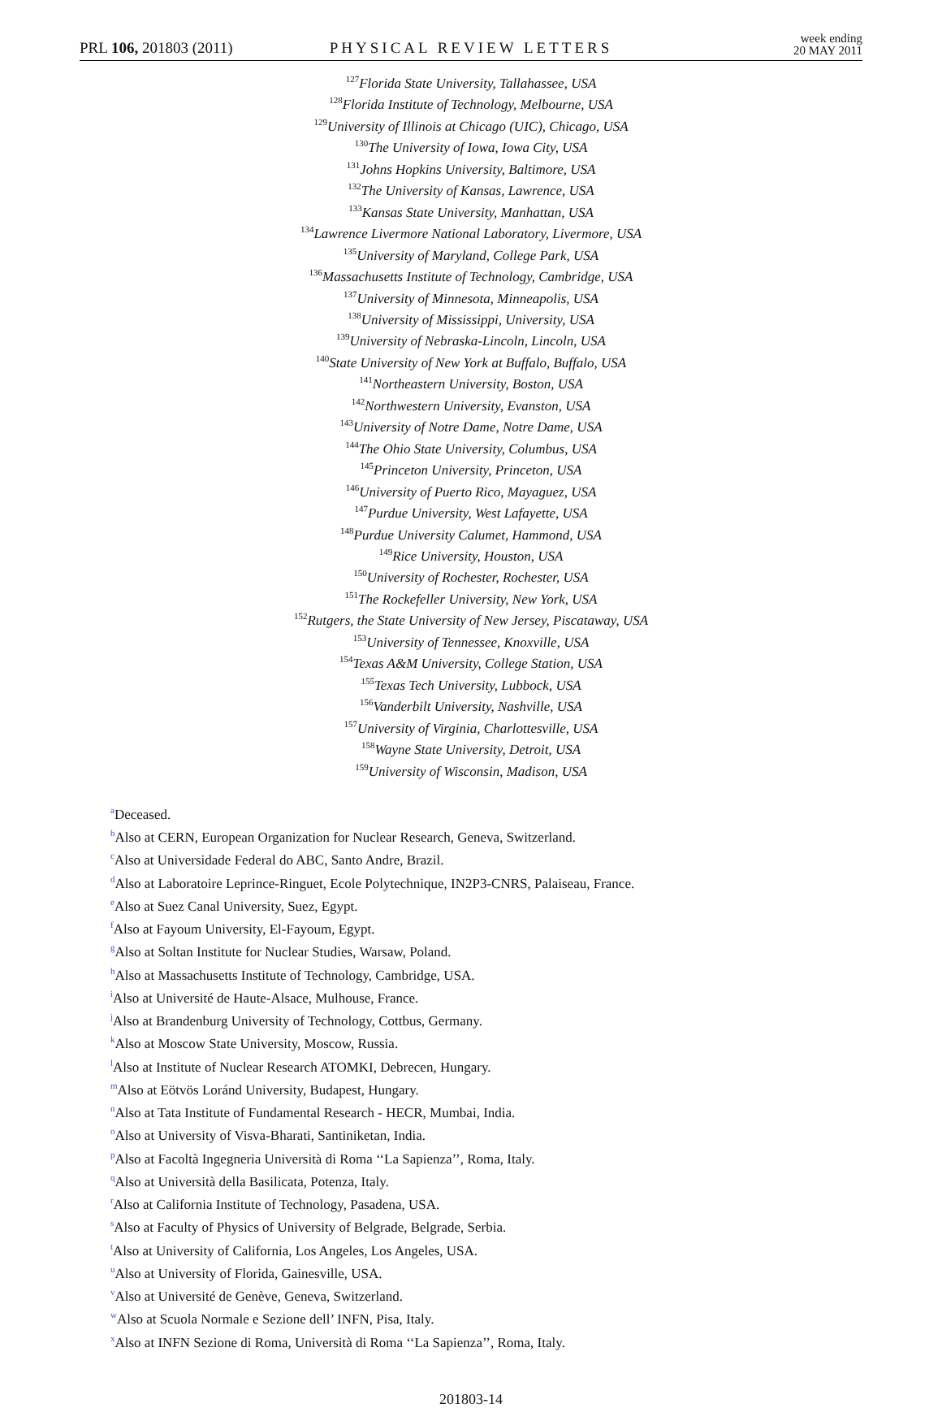PRL 106, 201803 (2011)
PHYSICAL REVIEW LETTERS
week ending
20 MAY 2011
<sup>127</sup> Florida State University, Tallahassee, USA
<sup>128</sup> Florida Institute of Technology, Melbourne, USA
<sup>129</sup> University of Illinois at Chicago (UIC), Chicago, USA
<sup>130</sup> The University of Iowa, Iowa City, USA
<sup>131</sup> Johns Hopkins University, Baltimore, USA
<sup>132</sup> The University of Kansas, Lawrence, USA
<sup>133</sup> Kansas State University, Manhattan, USA
<sup>134</sup> Lawrence Livermore National Laboratory, Livermore, USA
<sup>135</sup> University of Maryland, College Park, USA
<sup>136</sup> Massachusetts Institute of Technology, Cambridge, USA
<sup>137</sup> University of Minnesota, Minneapolis, USA
<sup>138</sup> University of Mississippi, University, USA
<sup>139</sup> University of Nebraska-Lincoln, Lincoln, USA
<sup>140</sup> State University of New York at Buffalo, Buffalo, USA
<sup>141</sup> Northeastern University, Boston, USA
<sup>142</sup> Northwestern University, Evanston, USA
<sup>143</sup> University of Notre Dame, Notre Dame, USA
<sup>144</sup> The Ohio State University, Columbus, USA
<sup>145</sup> Princeton University, Princeton, USA
<sup>146</sup> University of Puerto Rico, Mayaguez, USA
<sup>147</sup> Purdue University, West Lafayette, USA
<sup>148</sup> Purdue University Calumet, Hammond, USA
<sup>149</sup> Rice University, Houston, USA
<sup>150</sup> University of Rochester, Rochester, USA
<sup>151</sup> The Rockefeller University, New York, USA
<sup>152</sup> Rutgers, the State University of New Jersey, Piscataway, USA
<sup>153</sup> University of Tennessee, Knoxville, USA
<sup>154</sup> Texas A&M University, College Station, USA
<sup>155</sup> Texas Tech University, Lubbock, USA
<sup>156</sup> Vanderbilt University, Nashville, USA
<sup>157</sup> University of Virginia, Charlottesville, USA
<sup>158</sup> Wayne State University, Detroit, USA
<sup>159</sup> University of Wisconsin, Madison, USA
<sup>a</sup> Deceased.
<sup>b</sup> Also at CERN, European Organization for Nuclear Research, Geneva, Switzerland.
<sup>c</sup> Also at Universidade Federal do ABC, Santo Andre, Brazil.
<sup>d</sup> Also at Laboratoire Leprince-Ringuet, Ecole Polytechnique, IN2P3-CNRS, Palaiseau, France.
<sup>e</sup> Also at Suez Canal University, Suez, Egypt.
<sup>f</sup> Also at Fayoum University, El-Fayoum, Egypt.
<sup>g</sup> Also at Soltan Institute for Nuclear Studies, Warsaw, Poland.
<sup>h</sup> Also at Massachusetts Institute of Technology, Cambridge, USA.
<sup>i</sup> Also at Université de Haute-Alsace, Mulhouse, France.
<sup>j</sup> Also at Brandenburg University of Technology, Cottbus, Germany.
<sup>k</sup> Also at Moscow State University, Moscow, Russia.
<sup>l</sup> Also at Institute of Nuclear Research ATOMKI, Debrecen, Hungary.
<sup>m</sup> Also at Eötvös Loránd University, Budapest, Hungary.
<sup>n</sup> Also at Tata Institute of Fundamental Research - HECR, Mumbai, India.
<sup>o</sup> Also at University of Visva-Bharati, Santiniketan, India.
<sup>p</sup> Also at Facoltà Ingegneria Università di Roma ‘‘La Sapienza’’, Roma, Italy.
<sup>q</sup> Also at Università della Basilicata, Potenza, Italy.
<sup>r</sup> Also at California Institute of Technology, Pasadena, USA.
<sup>s</sup> Also at Faculty of Physics of University of Belgrade, Belgrade, Serbia.
<sup>t</sup> Also at University of California, Los Angeles, Los Angeles, USA.
<sup>u</sup> Also at University of Florida, Gainesville, USA.
<sup>v</sup> Also at Université de Genève, Geneva, Switzerland.
<sup>w</sup> Also at Scuola Normale e Sezione dell’ INFN, Pisa, Italy.
<sup>x</sup> Also at INFN Sezione di Roma, Università di Roma ‘‘La Sapienza’’, Roma, Italy.
201803-14